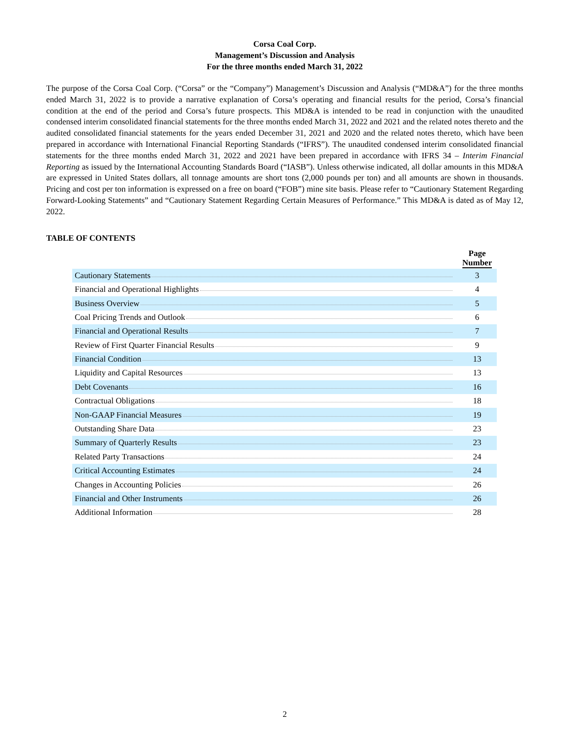Corsa Coal Corp.
Management’s Discussion and Analysis
For the three months ended March 31, 2022
The purpose of the Corsa Coal Corp. (“Corsa” or the “Company”) Management’s Discussion and Analysis (“MD&A”) for the three months ended March 31, 2022 is to provide a narrative explanation of Corsa’s operating and financial results for the period, Corsa’s financial condition at the end of the period and Corsa’s future prospects. This MD&A is intended to be read in conjunction with the unaudited condensed interim consolidated financial statements for the three months ended March 31, 2022 and 2021 and the related notes thereto and the audited consolidated financial statements for the years ended December 31, 2021 and 2020 and the related notes thereto, which have been prepared in accordance with International Financial Reporting Standards (“IFRS”). The unaudited condensed interim consolidated financial statements for the three months ended March 31, 2022 and 2021 have been prepared in accordance with IFRS 34 – Interim Financial Reporting as issued by the International Accounting Standards Board (“IASB”). Unless otherwise indicated, all dollar amounts in this MD&A are expressed in United States dollars, all tonnage amounts are short tons (2,000 pounds per ton) and all amounts are shown in thousands. Pricing and cost per ton information is expressed on a free on board (“FOB”) mine site basis. Please refer to “Cautionary Statement Regarding Forward-Looking Statements” and “Cautionary Statement Regarding Certain Measures of Performance.” This MD&A is dated as of May 12, 2022.
TABLE OF CONTENTS
| | Page Number |
| --- | --- |
| Cautionary Statements | 3 |
| Financial and Operational Highlights | 4 |
| Business Overview | 5 |
| Coal Pricing Trends and Outlook | 6 |
| Financial and Operational Results | 7 |
| Review of First Quarter Financial Results | 9 |
| Financial Condition | 13 |
| Liquidity and Capital Resources | 13 |
| Debt Covenants | 16 |
| Contractual Obligations | 18 |
| Non-GAAP Financial Measures | 19 |
| Outstanding Share Data | 23 |
| Summary of Quarterly Results | 23 |
| Related Party Transactions | 24 |
| Critical Accounting Estimates | 24 |
| Changes in Accounting Policies | 26 |
| Financial and Other Instruments | 26 |
| Additional Information | 28 |
2